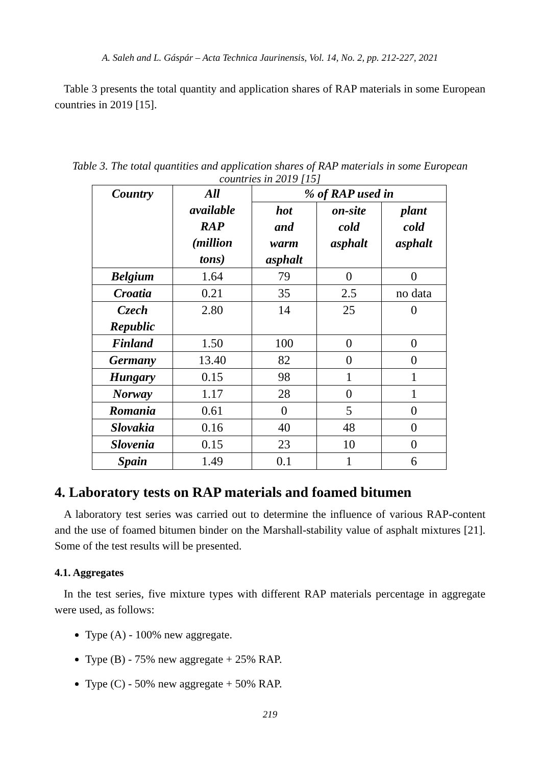A. Saleh and L. Gáspár – Acta Technica Jaurinensis, Vol. 14, No. 2, pp. 212-227, 2021
Table 3 presents the total quantity and application shares of RAP materials in some European countries in 2019 [15].
Table 3. The total quantities and application shares of RAP materials in some European countries in 2019 [15]
| Country | All available RAP (million tons) | % of RAP used in | | |
| --- | --- | --- | --- | --- |
| | | hot and warm asphalt | on-site cold asphalt | plant cold asphalt |
| Belgium | 1.64 | 79 | 0 | 0 |
| Croatia | 0.21 | 35 | 2.5 | no data |
| Czech Republic | 2.80 | 14 | 25 | 0 |
| Finland | 1.50 | 100 | 0 | 0 |
| Germany | 13.40 | 82 | 0 | 0 |
| Hungary | 0.15 | 98 | 1 | 1 |
| Norway | 1.17 | 28 | 0 | 1 |
| Romania | 0.61 | 0 | 5 | 0 |
| Slovakia | 0.16 | 40 | 48 | 0 |
| Slovenia | 0.15 | 23 | 10 | 0 |
| Spain | 1.49 | 0.1 | 1 | 6 |
4. Laboratory tests on RAP materials and foamed bitumen
A laboratory test series was carried out to determine the influence of various RAP-content and the use of foamed bitumen binder on the Marshall-stability value of asphalt mixtures [21]. Some of the test results will be presented.
4.1. Aggregates
In the test series, five mixture types with different RAP materials percentage in aggregate were used, as follows:
Type (A) - 100% new aggregate.
Type (B) - 75% new aggregate + 25% RAP.
Type (C) - 50% new aggregate + 50% RAP.
219